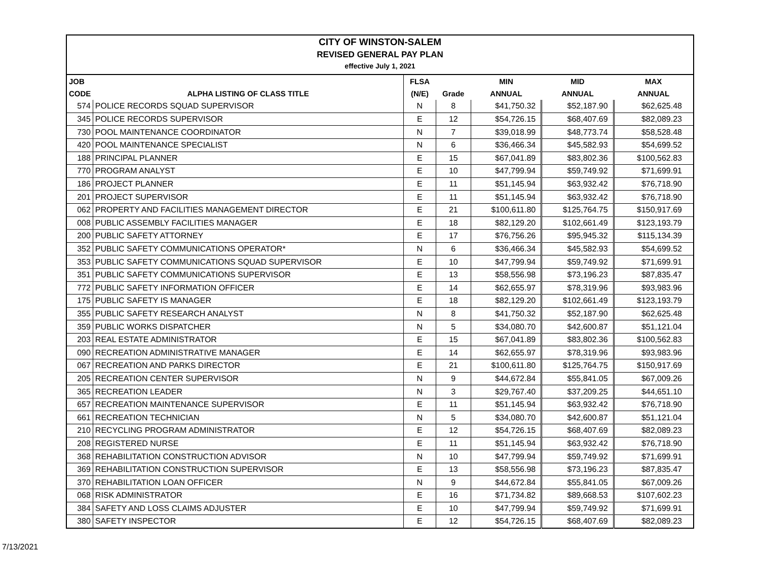CITY OF WINSTON-SALEM
REVISED GENERAL PAY PLAN
effective July 1, 2021
| JOB | | FLSA | | MIN | MID | MAX |
| --- | --- | --- | --- | --- | --- | --- |
| CODE | ALPHA LISTING OF CLASS TITLE | (N/E) | Grade | ANNUAL | ANNUAL | ANNUAL |
| 574 | POLICE RECORDS SQUAD SUPERVISOR | N | 8 | $41,750.32 | $52,187.90 | $62,625.48 |
| 345 | POLICE RECORDS SUPERVISOR | E | 12 | $54,726.15 | $68,407.69 | $82,089.23 |
| 730 | POOL MAINTENANCE COORDINATOR | N | 7 | $39,018.99 | $48,773.74 | $58,528.48 |
| 420 | POOL MAINTENANCE SPECIALIST | N | 6 | $36,466.34 | $45,582.93 | $54,699.52 |
| 188 | PRINCIPAL PLANNER | E | 15 | $67,041.89 | $83,802.36 | $100,562.83 |
| 770 | PROGRAM ANALYST | E | 10 | $47,799.94 | $59,749.92 | $71,699.91 |
| 186 | PROJECT PLANNER | E | 11 | $51,145.94 | $63,932.42 | $76,718.90 |
| 201 | PROJECT SUPERVISOR | E | 11 | $51,145.94 | $63,932.42 | $76,718.90 |
| 062 | PROPERTY AND FACILITIES MANAGEMENT DIRECTOR | E | 21 | $100,611.80 | $125,764.75 | $150,917.69 |
| 008 | PUBLIC ASSEMBLY FACILITIES MANAGER | E | 18 | $82,129.20 | $102,661.49 | $123,193.79 |
| 200 | PUBLIC SAFETY ATTORNEY | E | 17 | $76,756.26 | $95,945.32 | $115,134.39 |
| 352 | PUBLIC SAFETY COMMUNICATIONS OPERATOR* | N | 6 | $36,466.34 | $45,582.93 | $54,699.52 |
| 353 | PUBLIC SAFETY COMMUNICATIONS SQUAD SUPERVISOR | E | 10 | $47,799.94 | $59,749.92 | $71,699.91 |
| 351 | PUBLIC SAFETY COMMUNICATIONS SUPERVISOR | E | 13 | $58,556.98 | $73,196.23 | $87,835.47 |
| 772 | PUBLIC SAFETY INFORMATION OFFICER | E | 14 | $62,655.97 | $78,319.96 | $93,983.96 |
| 175 | PUBLIC SAFETY IS MANAGER | E | 18 | $82,129.20 | $102,661.49 | $123,193.79 |
| 355 | PUBLIC SAFETY RESEARCH ANALYST | N | 8 | $41,750.32 | $52,187.90 | $62,625.48 |
| 359 | PUBLIC WORKS DISPATCHER | N | 5 | $34,080.70 | $42,600.87 | $51,121.04 |
| 203 | REAL ESTATE ADMINISTRATOR | E | 15 | $67,041.89 | $83,802.36 | $100,562.83 |
| 090 | RECREATION ADMINISTRATIVE MANAGER | E | 14 | $62,655.97 | $78,319.96 | $93,983.96 |
| 067 | RECREATION AND PARKS DIRECTOR | E | 21 | $100,611.80 | $125,764.75 | $150,917.69 |
| 205 | RECREATION CENTER SUPERVISOR | N | 9 | $44,672.84 | $55,841.05 | $67,009.26 |
| 365 | RECREATION LEADER | N | 3 | $29,767.40 | $37,209.25 | $44,651.10 |
| 657 | RECREATION MAINTENANCE SUPERVISOR | E | 11 | $51,145.94 | $63,932.42 | $76,718.90 |
| 661 | RECREATION TECHNICIAN | N | 5 | $34,080.70 | $42,600.87 | $51,121.04 |
| 210 | RECYCLING PROGRAM ADMINISTRATOR | E | 12 | $54,726.15 | $68,407.69 | $82,089.23 |
| 208 | REGISTERED NURSE | E | 11 | $51,145.94 | $63,932.42 | $76,718.90 |
| 368 | REHABILITATION CONSTRUCTION ADVISOR | N | 10 | $47,799.94 | $59,749.92 | $71,699.91 |
| 369 | REHABILITATION CONSTRUCTION SUPERVISOR | E | 13 | $58,556.98 | $73,196.23 | $87,835.47 |
| 370 | REHABILITATION LOAN OFFICER | N | 9 | $44,672.84 | $55,841.05 | $67,009.26 |
| 068 | RISK ADMINISTRATOR | E | 16 | $71,734.82 | $89,668.53 | $107,602.23 |
| 384 | SAFETY AND LOSS CLAIMS ADJUSTER | E | 10 | $47,799.94 | $59,749.92 | $71,699.91 |
| 380 | SAFETY INSPECTOR | E | 12 | $54,726.15 | $68,407.69 | $82,089.23 |
7/13/2021